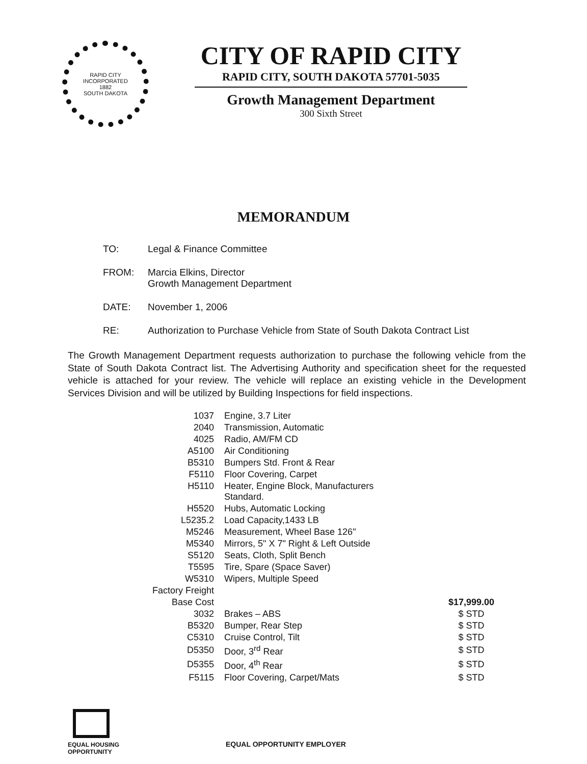RAPID CITY
INCORPORATED
1882
SOUTH DAKOTA
CITY OF RAPID CITY
RAPID CITY, SOUTH DAKOTA 57701-5035
Growth Management Department
300 Sixth Street
MEMORANDUM
| TO: | Legal & Finance Committee |
| FROM: | Marcia Elkins, Director Growth Management Department |
| DATE: | November 1, 2006 |
| RE: | Authorization to Purchase Vehicle from State of South Dakota Contract List |
The Growth Management Department requests authorization to purchase the following vehicle from the State of South Dakota Contract list. The Advertising Authority and specification sheet for the requested vehicle is attached for your review. The vehicle will replace an existing vehicle in the Development Services Division and will be utilized by Building Inspections for field inspections.
| 1037 | Engine, 3.7 Liter | |
| 2040 | Transmission, Automatic | |
| 4025 | Radio, AM/FM CD | |
| A5100 | Air Conditioning | |
| B5310 | Bumpers Std. Front & Rear | |
| F5110 | Floor Covering, Carpet | |
| H5110 | Heater, Engine Block, Manufacturers Standard. | |
| H5520 | Hubs, Automatic Locking | |
| L5235.2 | Load Capacity,1433 LB | |
| M5246 | Measurement, Wheel Base 126" | |
| M5340 | Mirrors, 5" X 7" Right & Left Outside | |
| S5120 | Seats, Cloth, Split Bench | |
| T5595 | Tire, Spare (Space Saver) | |
| W5310 | Wipers, Multiple Speed | |
| Factory Freight | | |
| Base Cost | | $17,999.00 |
| 3032 | Brakes – ABS | $ STD |
| B5320 | Bumper, Rear Step | $ STD |
| C5310 | Cruise Control, Tilt | $ STD |
| D5350 | Door, 3<sup>rd</sup> Rear | $ STD |
| D5355 | Door, 4<sup>th</sup> Rear | $ STD |
| F5115 | Floor Covering, Carpet/Mats | $ STD |
EQUAL HOUSING
OPPORTUNITY
EQUAL OPPORTUNITY EMPLOYER